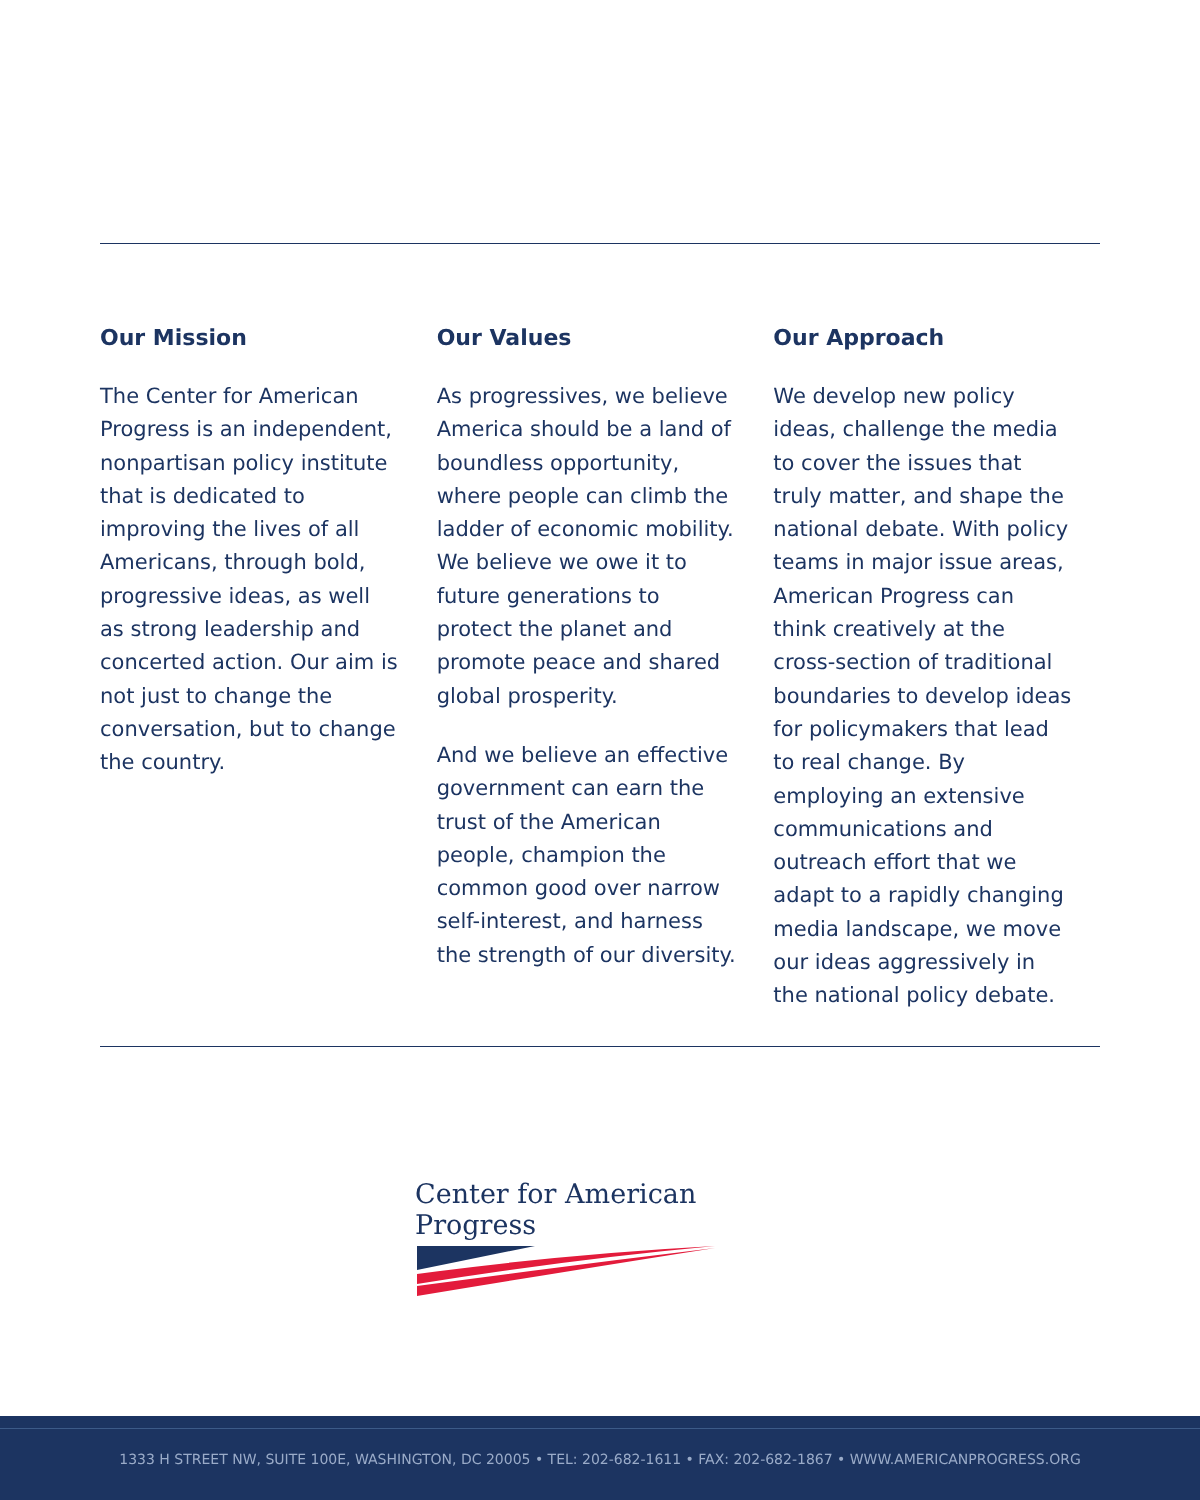Our Mission
The Center for American Progress is an independent, nonpartisan policy institute that is dedicated to improving the lives of all Americans, through bold, progressive ideas, as well as strong leadership and concerted action. Our aim is not just to change the conversation, but to change the country.
Our Values
As progressives, we believe America should be a land of boundless opportunity, where people can climb the ladder of economic mobility. We believe we owe it to future generations to protect the planet and promote peace and shared global prosperity.
And we believe an effective government can earn the trust of the American people, champion the common good over narrow self-interest, and harness the strength of our diversity.
Our Approach
We develop new policy ideas, challenge the media to cover the issues that truly matter, and shape the national debate. With policy teams in major issue areas, American Progress can think creatively at the cross-section of traditional boundaries to develop ideas for policymakers that lead to real change. By employing an extensive communications and outreach effort that we adapt to a rapidly changing media landscape, we move our ideas aggressively in the national policy debate.
Center for American Progress
1333 H STREET NW, SUITE 100E, WASHINGTON, DC 20005 • TEL: 202-682-1611 • FAX: 202-682-1867 • WWW.AMERICANPROGRESS.ORG